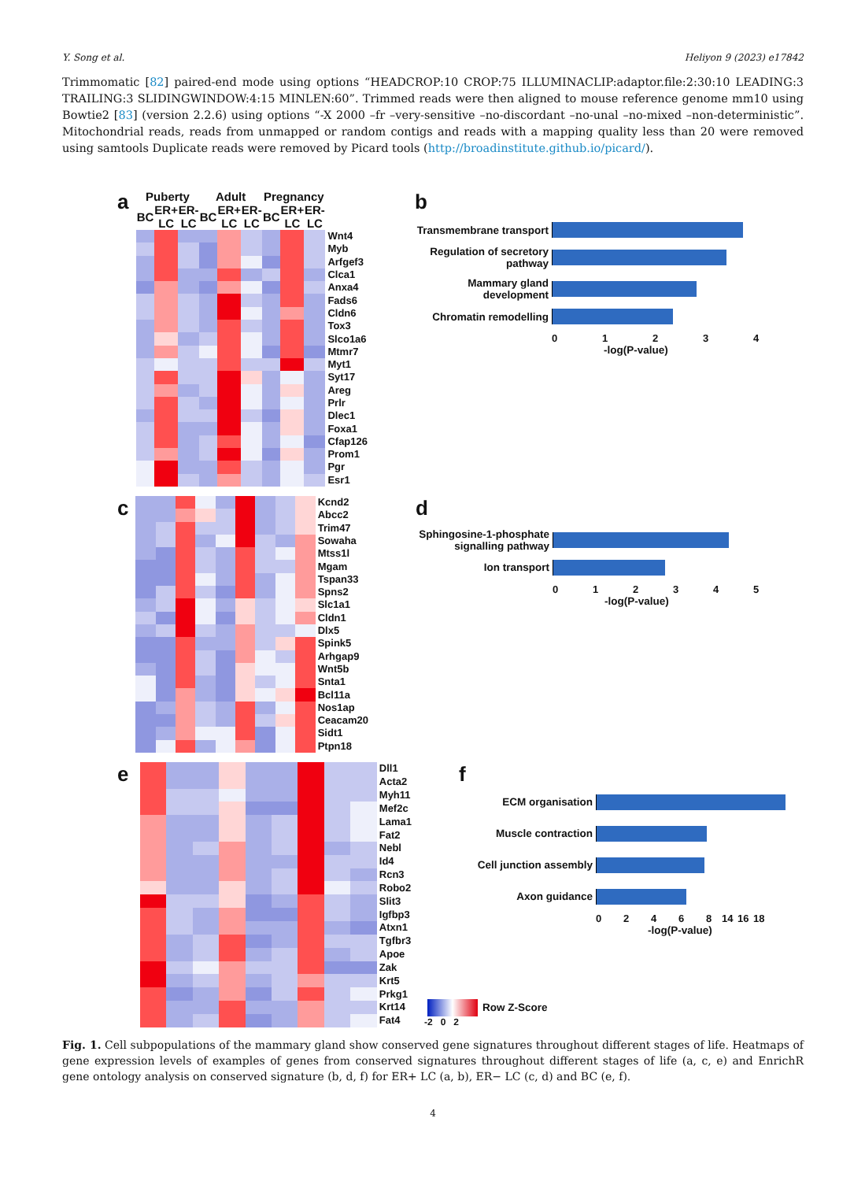Y. Song et al. Heliyon 9 (2023) e17842
Trimmomatic [82] paired-end mode using options “HEADCROP:10 CROP:75 ILLUMINACLIP:adaptor.file:2:30:10 LEADING:3 TRAILING:3 SLIDINGWINDOW:4:15 MINLEN:60”. Trimmed reads were then aligned to mouse reference genome mm10 using Bowtie2 [83] (version 2.2.6) using options “-X 2000 –fr –very-sensitive –no-discordant –no-unal –no-mixed –non-deterministic”. Mitochondrial reads, reads from unmapped or random contigs and reads with a mapping quality less than 20 were removed using samtools Duplicate reads were removed by Picard tools (http://broadinstitute.github.io/picard/).
a
| Puberty | | | Adult | | | Pregnancy | | | |
| BC | ER+ LC | ER- LC | BC | ER+ LC | ER- LC | BC | ER+ LC | ER- LC | |
| | | | | | | | | | Wnt4 |
| | | | | | | | | | Myb |
| | | | | | | | | | Arfgef3 |
| | | | | | | | | | Clca1 |
| | | | | | | | | | Anxa4 |
| | | | | | | | | | Fads6 |
| | | | | | | | | | Cldn6 |
| | | | | | | | | | Tox3 |
| | | | | | | | | | Slco1a6 |
| | | | | | | | | | Mtmr7 |
| | | | | | | | | | Myt1 |
| | | | | | | | | | Syt17 |
| | | | | | | | | | Areg |
| | | | | | | | | | Prlr |
| | | | | | | | | | Dlec1 |
| | | | | | | | | | Foxa1 |
| | | | | | | | | | Cfap126 |
| | | | | | | | | | Prom1 |
| | | | | | | | | | Pgr |
| | | | | | | | | | Esr1 |
b
Transmembrane transport
Regulation of secretory pathway
Mammary gland development
Chromatin remodelling
01234
-log(P-value)
c
| | | | | | | | | | Kcnd2 |
| | | | | | | | | | Abcc2 |
| | | | | | | | | | Trim47 |
| | | | | | | | | | Sowaha |
| | | | | | | | | | Mtss1l |
| | | | | | | | | | Mgam |
| | | | | | | | | | Tspan33 |
| | | | | | | | | | Spns2 |
| | | | | | | | | | Slc1a1 |
| | | | | | | | | | Cldn1 |
| | | | | | | | | | Dlx5 |
| | | | | | | | | | Spink5 |
| | | | | | | | | | Arhgap9 |
| | | | | | | | | | Wnt5b |
| | | | | | | | | | Snta1 |
| | | | | | | | | | Bcl11a |
| | | | | | | | | | Nos1ap |
| | | | | | | | | | Ceacam20 |
| | | | | | | | | | Sidt1 |
| | | | | | | | | | Ptpn18 |
d
Sphingosine-1-phosphate signalling pathway
Ion transport
012345
-log(P-value)
e
| | | | | | | | | | Dll1 |
| | | | | | | | | | Acta2 |
| | | | | | | | | | Myh11 |
| | | | | | | | | | Mef2c |
| | | | | | | | | | Lama1 |
| | | | | | | | | | Fat2 |
| | | | | | | | | | Nebl |
| | | | | | | | | | Id4 |
| | | | | | | | | | Rcn3 |
| | | | | | | | | | Robo2 |
| | | | | | | | | | Slit3 |
| | | | | | | | | | Igfbp3 |
| | | | | | | | | | Atxn1 |
| | | | | | | | | | Tgfbr3 |
| | | | | | | | | | Apoe |
| | | | | | | | | | Zak |
| | | | | | | | | | Krt5 |
| | | | | | | | | | Prkg1 |
| | | | | | | | | | Krt14 |
| | | | | | | | | | Fat4 |
f
ECM organisation
Muscle contraction
Cell junction assembly
Axon guidance
02468 14 16 18
-log(P-value)
Row Z-Score
-2 0 2
Fig. 1. Cell subpopulations of the mammary gland show conserved gene signatures throughout different stages of life. Heatmaps of gene expression levels of examples of genes from conserved signatures throughout different stages of life (a, c, e) and EnrichR gene ontology analysis on conserved signature (b, d, f) for ER+ LC (a, b), ER− LC (c, d) and BC (e, f).
4